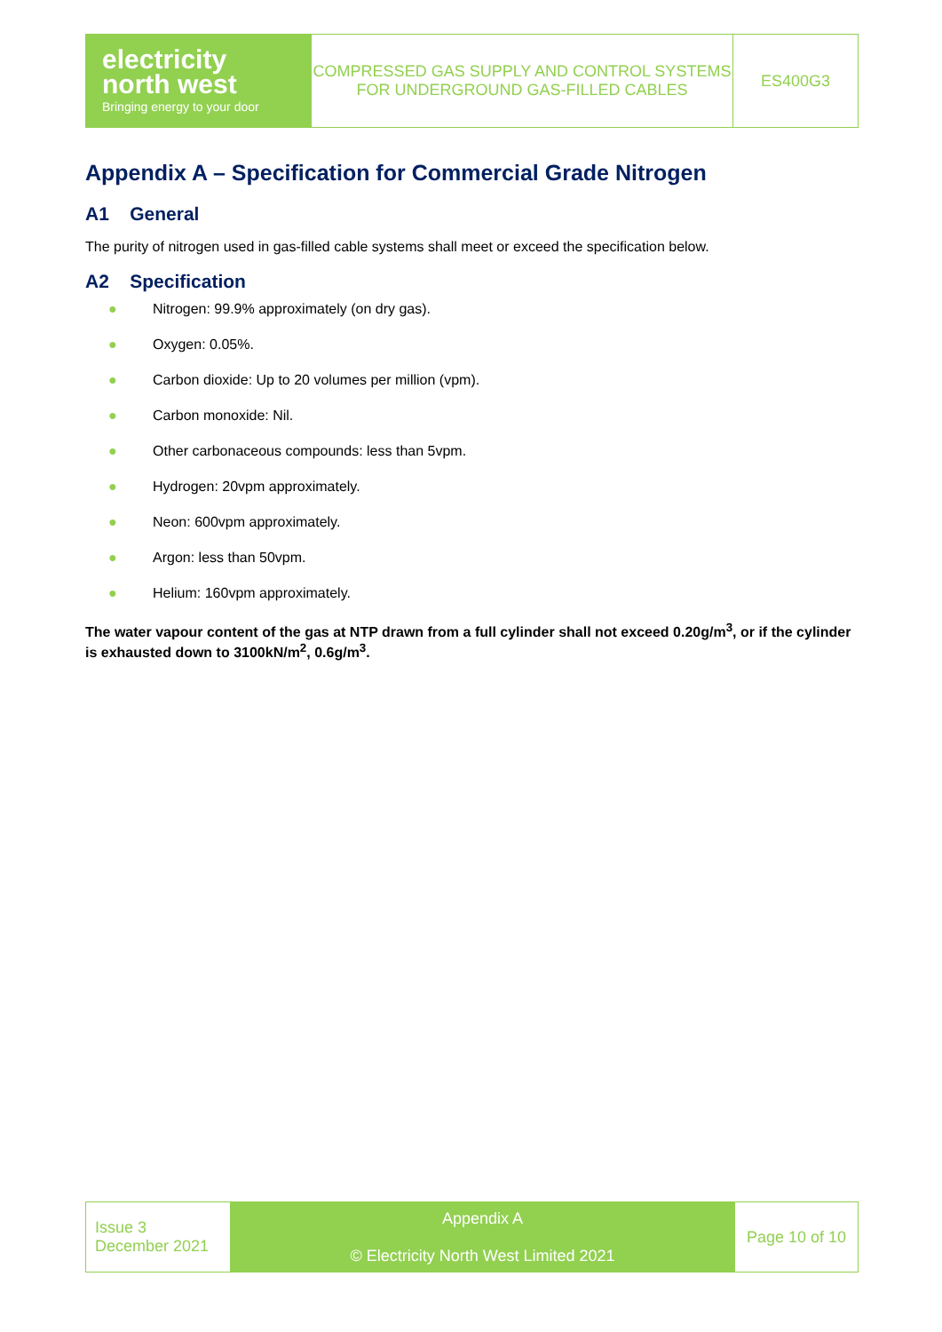| electricity north west Bringing energy to your door | COMPRESSED GAS SUPPLY AND CONTROL SYSTEMS FOR UNDERGROUND GAS-FILLED CABLES | ES400G3 |
Appendix A – Specification for Commercial Grade Nitrogen
A1 General
The purity of nitrogen used in gas-filled cable systems shall meet or exceed the specification below.
A2 Specification
● Nitrogen: 99.9% approximately (on dry gas).
● Oxygen: 0.05%.
● Carbon dioxide: Up to 20 volumes per million (vpm).
● Carbon monoxide: Nil.
● Other carbonaceous compounds: less than 5vpm.
● Hydrogen: 20vpm approximately.
● Neon: 600vpm approximately.
● Argon: less than 50vpm.
● Helium: 160vpm approximately.
The water vapour content of the gas at NTP drawn from a full cylinder shall not exceed 0.20g/m<sup>3</sup>, or if the cylinder is exhausted down to 3100kN/m<sup>2</sup>, 0.6g/m<sup>3</sup>.
| Issue 3 December 2021 | Appendix A © Electricity North West Limited 2021 | Page 10 of 10 |